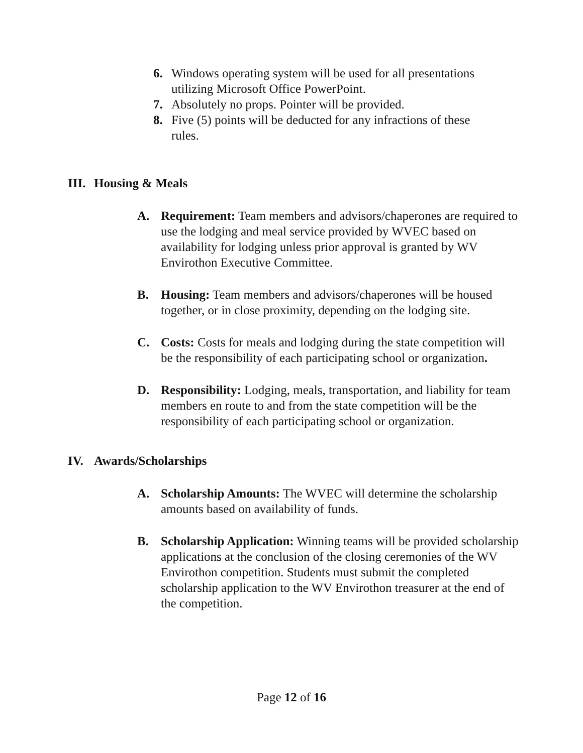6. Windows operating system will be used for all presentations utilizing Microsoft Office PowerPoint.
7. Absolutely no props. Pointer will be provided.
8. Five (5) points will be deducted for any infractions of these rules.
III. Housing & Meals
A. Requirement: Team members and advisors/chaperones are required to use the lodging and meal service provided by WVEC based on availability for lodging unless prior approval is granted by WV Envirothon Executive Committee.
B. Housing: Team members and advisors/chaperones will be housed together, or in close proximity, depending on the lodging site.
C. Costs: Costs for meals and lodging during the state competition will be the responsibility of each participating school or organization.
D. Responsibility: Lodging, meals, transportation, and liability for team members en route to and from the state competition will be the responsibility of each participating school or organization.
IV. Awards/Scholarships
A. Scholarship Amounts: The WVEC will determine the scholarship amounts based on availability of funds.
B. Scholarship Application: Winning teams will be provided scholarship applications at the conclusion of the closing ceremonies of the WV Envirothon competition. Students must submit the completed scholarship application to the WV Envirothon treasurer at the end of the competition.
Page 12 of 16